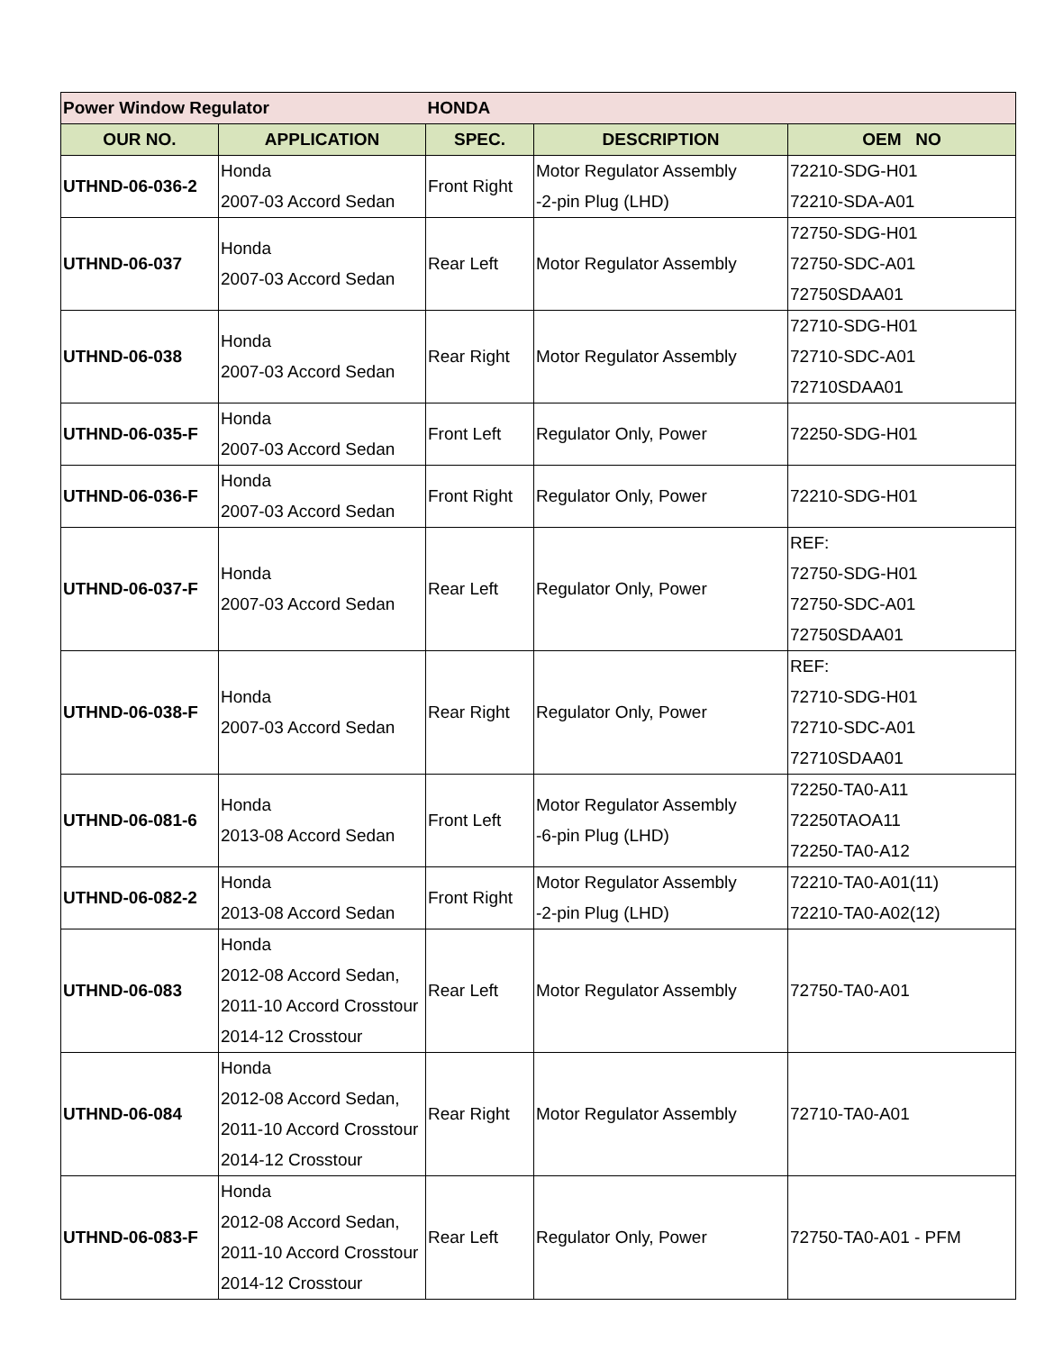| Power Window Regulator | | HONDA | | |
| OUR NO. | APPLICATION | SPEC. | DESCRIPTION | OEM NO |
| UTHND-06-036-2 | Honda 2007-03 Accord Sedan | Front Right | Motor Regulator Assembly -2-pin Plug (LHD) | 72210-SDG-H01 72210-SDA-A01 |
| UTHND-06-037 | Honda 2007-03 Accord Sedan | Rear Left | Motor Regulator Assembly | 72750-SDG-H01 72750-SDC-A01 72750SDAA01 |
| UTHND-06-038 | Honda 2007-03 Accord Sedan | Rear Right | Motor Regulator Assembly | 72710-SDG-H01 72710-SDC-A01 72710SDAA01 |
| UTHND-06-035-F | Honda 2007-03 Accord Sedan | Front Left | Regulator Only, Power | 72250-SDG-H01 |
| UTHND-06-036-F | Honda 2007-03 Accord Sedan | Front Right | Regulator Only, Power | 72210-SDG-H01 |
| UTHND-06-037-F | Honda 2007-03 Accord Sedan | Rear Left | Regulator Only, Power | REF: 72750-SDG-H01 72750-SDC-A01 72750SDAA01 |
| UTHND-06-038-F | Honda 2007-03 Accord Sedan | Rear Right | Regulator Only, Power | REF: 72710-SDG-H01 72710-SDC-A01 72710SDAA01 |
| UTHND-06-081-6 | Honda 2013-08 Accord Sedan | Front Left | Motor Regulator Assembly -6-pin Plug (LHD) | 72250-TA0-A11 72250TAOA11 72250-TA0-A12 |
| UTHND-06-082-2 | Honda 2013-08 Accord Sedan | Front Right | Motor Regulator Assembly -2-pin Plug (LHD) | 72210-TA0-A01(11) 72210-TA0-A02(12) |
| UTHND-06-083 | Honda 2012-08 Accord Sedan, 2011-10 Accord Crosstour 2014-12 Crosstour | Rear Left | Motor Regulator Assembly | 72750-TA0-A01 |
| UTHND-06-084 | Honda 2012-08 Accord Sedan, 2011-10 Accord Crosstour 2014-12 Crosstour | Rear Right | Motor Regulator Assembly | 72710-TA0-A01 |
| UTHND-06-083-F | Honda 2012-08 Accord Sedan, 2011-10 Accord Crosstour 2014-12 Crosstour | Rear Left | Regulator Only, Power | 72750-TA0-A01 - PFM |